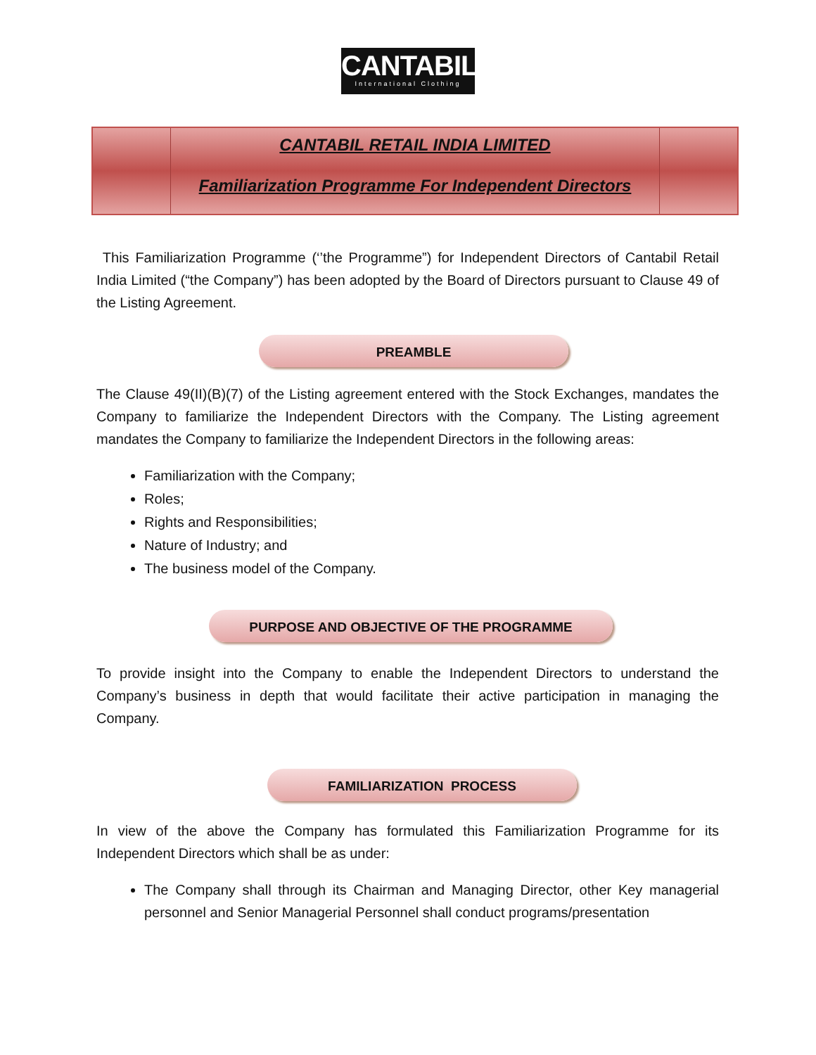CANTABIL
International Clothing
CANTABIL RETAIL INDIA LIMITED
Familiarization Programme For Independent Directors
This Familiarization Programme (‘’the Programme”) for Independent Directors of Cantabil Retail India Limited (“the Company”) has been adopted by the Board of Directors pursuant to Clause 49 of the Listing Agreement.
PREAMBLE
The Clause 49(II)(B)(7) of the Listing agreement entered with the Stock Exchanges, mandates the Company to familiarize the Independent Directors with the Company. The Listing agreement mandates the Company to familiarize the Independent Directors in the following areas:
Familiarization with the Company;
Roles;
Rights and Responsibilities;
Nature of Industry; and
The business model of the Company.
PURPOSE AND OBJECTIVE OF THE PROGRAMME
To provide insight into the Company to enable the Independent Directors to understand the Company’s business in depth that would facilitate their active participation in managing the Company.
FAMILIARIZATION PROCESS
In view of the above the Company has formulated this Familiarization Programme for its Independent Directors which shall be as under:
The Company shall through its Chairman and Managing Director, other Key managerial personnel and Senior Managerial Personnel shall conduct programs/presentation